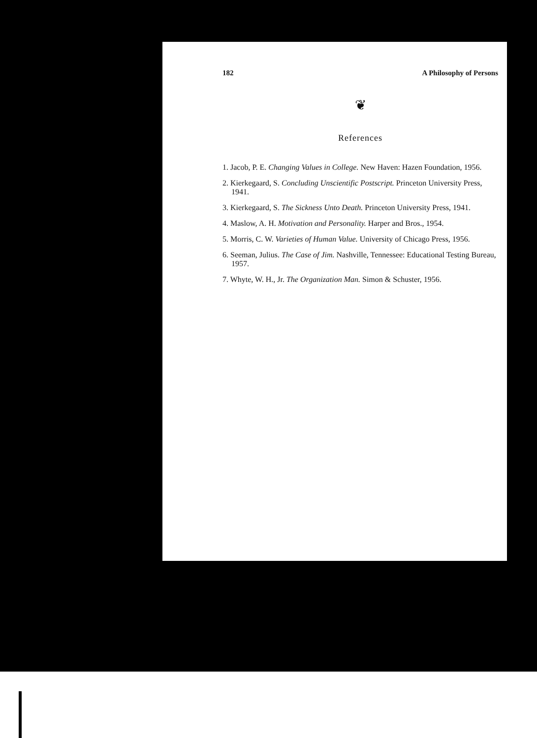182 A Philosophy of Persons
❦
References
1. Jacob, P. E. Changing Values in College. New Haven: Hazen Foundation, 1956.
2. Kierkegaard, S. Concluding Unscientific Postscript. Princeton University Press, 1941.
3. Kierkegaard, S. The Sickness Unto Death. Princeton University Press, 1941.
4. Maslow, A. H. Motivation and Personality. Harper and Bros., 1954.
5. Morris, C. W. Varieties of Human Value. University of Chicago Press, 1956.
6. Seeman, Julius. The Case of Jim. Nashville, Tennessee: Educational Testing Bureau, 1957.
7. Whyte, W. H., Jr. The Organization Man. Simon & Schuster, 1956.